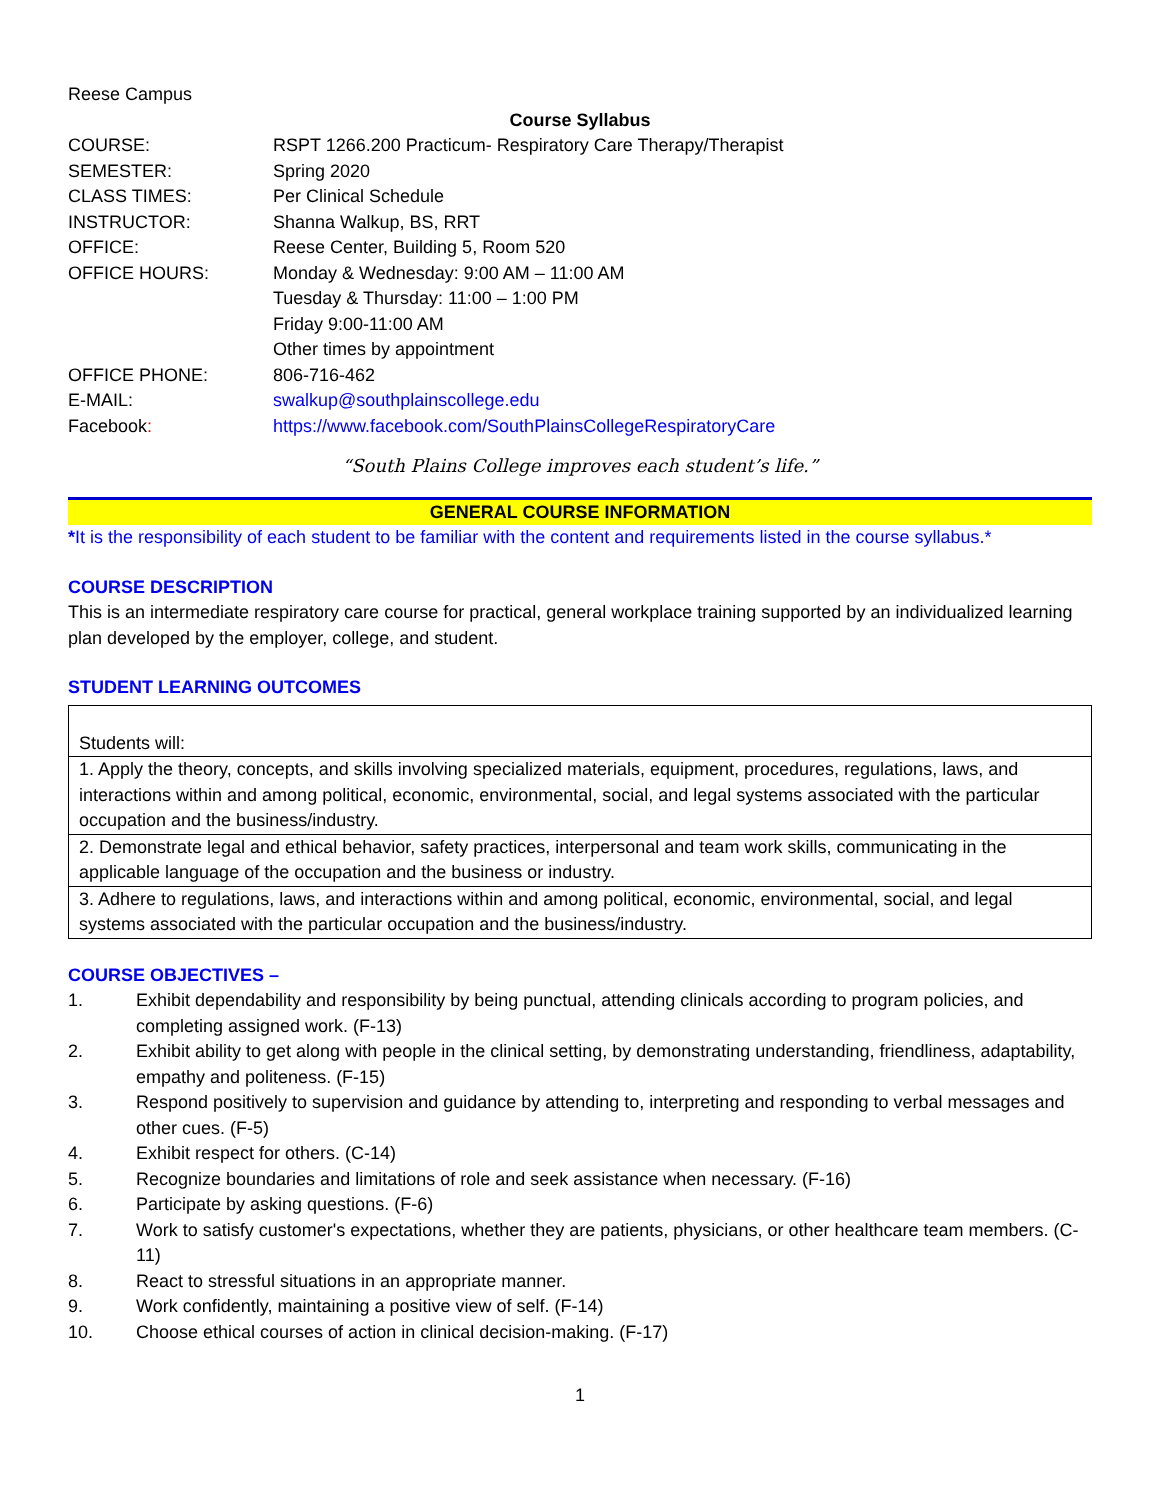Reese Campus
Course Syllabus
| COURSE: | RSPT 1266.200 Practicum- Respiratory Care Therapy/Therapist |
| SEMESTER: | Spring 2020 |
| CLASS TIMES: | Per Clinical Schedule |
| INSTRUCTOR: | Shanna Walkup, BS, RRT |
| OFFICE: | Reese Center, Building 5, Room 520 |
| OFFICE HOURS: | Monday & Wednesday: 9:00 AM – 11:00 AM Tuesday & Thursday: 11:00 – 1:00 PM Friday 9:00-11:00 AM Other times by appointment |
| OFFICE PHONE: | 806-716-462 |
| E-MAIL: | swalkup@southplainscollege.edu |
| Facebook : | https://www.facebook.com/SouthPlainsCollegeRespiratoryCare |
“South Plains College improves each student’s life.”
GENERAL COURSE INFORMATION
*It is the responsibility of each student to be familiar with the content and requirements listed in the course syllabus.*
COURSE DESCRIPTION
This is an intermediate respiratory care course for practical, general workplace training supported by an individualized learning plan developed by the employer, college, and student.
STUDENT LEARNING OUTCOMES
| Students will: |
| 1. Apply the theory, concepts, and skills involving specialized materials, equipment, procedures, regulations, laws, and interactions within and among political, economic, environmental, social, and legal systems associated with the particular occupation and the business/industry. |
| 2. Demonstrate legal and ethical behavior, safety practices, interpersonal and team work skills, communicating in the applicable language of the occupation and the business or industry. |
| 3. Adhere to regulations, laws, and interactions within and among political, economic, environmental, social, and legal systems associated with the particular occupation and the business/industry. |
COURSE OBJECTIVES –
1. Exhibit dependability and responsibility by being punctual, attending clinicals according to program policies, and completing assigned work. (F-13)
2. Exhibit ability to get along with people in the clinical setting, by demonstrating understanding, friendliness, adaptability, empathy and politeness. (F-15)
3. Respond positively to supervision and guidance by attending to, interpreting and responding to verbal messages and other cues. (F-5)
4. Exhibit respect for others. (C-14)
5. Recognize boundaries and limitations of role and seek assistance when necessary. (F-16)
6. Participate by asking questions. (F-6)
7. Work to satisfy customer's expectations, whether they are patients, physicians, or other healthcare team members. (C-11)
8. React to stressful situations in an appropriate manner.
9. Work confidently, maintaining a positive view of self. (F-14)
10. Choose ethical courses of action in clinical decision-making. (F-17)
1